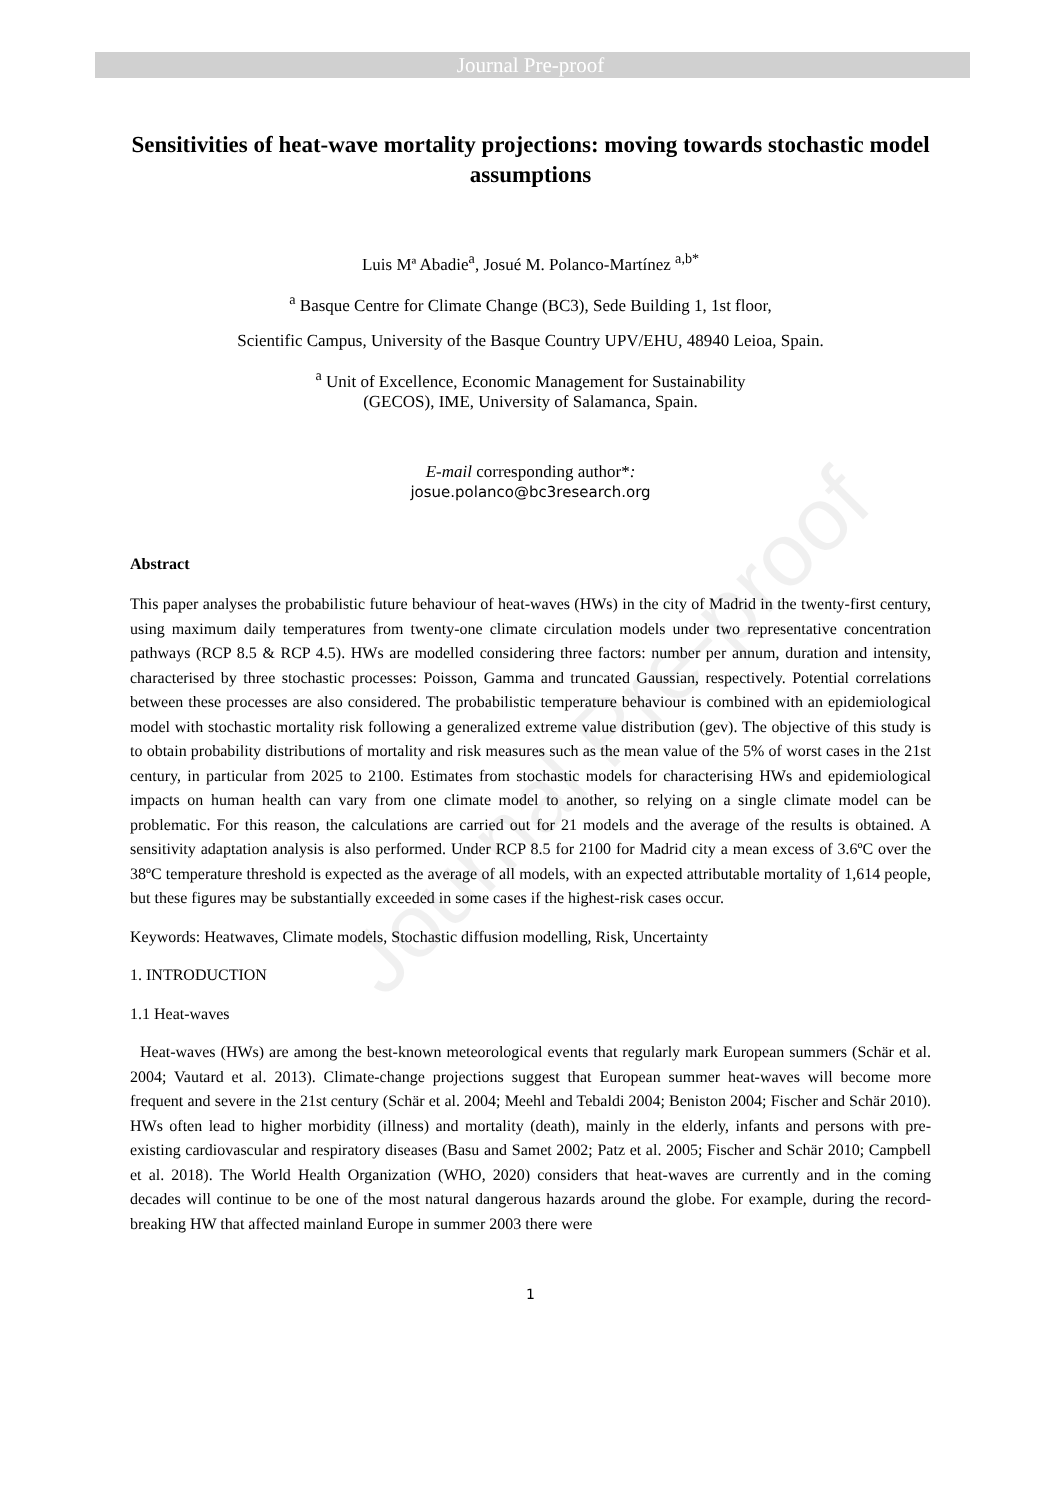Journal Pre-proof
Journal Pre-proof
Sensitivities of heat-wave mortality projections: moving towards stochastic model assumptions
Luis Mª Abadie<sup>a</sup>, Josué M. Polanco-Martínez <sup>a,b*</sup>
<sup>a</sup> Basque Centre for Climate Change (BC3), Sede Building 1, 1st floor,
Scientific Campus, University of the Basque Country UPV/EHU, 48940 Leioa, Spain.
<sup>a</sup> Unit of Excellence, Economic Management for Sustainability
(GECOS), IME, University of Salamanca, Spain.
E-mail corresponding author*:
josue.polanco@bc3research.org
Abstract
This paper analyses the probabilistic future behaviour of heat-waves (HWs) in the city of Madrid in the twenty-first century, using maximum daily temperatures from twenty-one climate circulation models under two representative concentration pathways (RCP 8.5 & RCP 4.5). HWs are modelled considering three factors: number per annum, duration and intensity, characterised by three stochastic processes: Poisson, Gamma and truncated Gaussian, respectively. Potential correlations between these processes are also considered. The probabilistic temperature behaviour is combined with an epidemiological model with stochastic mortality risk following a generalized extreme value distribution (gev). The objective of this study is to obtain probability distributions of mortality and risk measures such as the mean value of the 5% of worst cases in the 21st century, in particular from 2025 to 2100. Estimates from stochastic models for characterising HWs and epidemiological impacts on human health can vary from one climate model to another, so relying on a single climate model can be problematic. For this reason, the calculations are carried out for 21 models and the average of the results is obtained. A sensitivity adaptation analysis is also performed. Under RCP 8.5 for 2100 for Madrid city a mean excess of 3.6ºC over the 38ºC temperature threshold is expected as the average of all models, with an expected attributable mortality of 1,614 people, but these figures may be substantially exceeded in some cases if the highest-risk cases occur.
Keywords: Heatwaves, Climate models, Stochastic diffusion modelling, Risk, Uncertainty
1. INTRODUCTION
1.1 Heat-waves
Heat-waves (HWs) are among the best-known meteorological events that regularly mark European summers (Schär et al. 2004; Vautard et al. 2013). Climate-change projections suggest that European summer heat-waves will become more frequent and severe in the 21st century (Schär et al. 2004; Meehl and Tebaldi 2004; Beniston 2004; Fischer and Schär 2010). HWs often lead to higher morbidity (illness) and mortality (death), mainly in the elderly, infants and persons with pre-existing cardiovascular and respiratory diseases (Basu and Samet 2002; Patz et al. 2005; Fischer and Schär 2010; Campbell et al. 2018). The World Health Organization (WHO, 2020) considers that heat-waves are currently and in the coming decades will continue to be one of the most natural dangerous hazards around the globe. For example, during the record-breaking HW that affected mainland Europe in summer 2003 there were
1